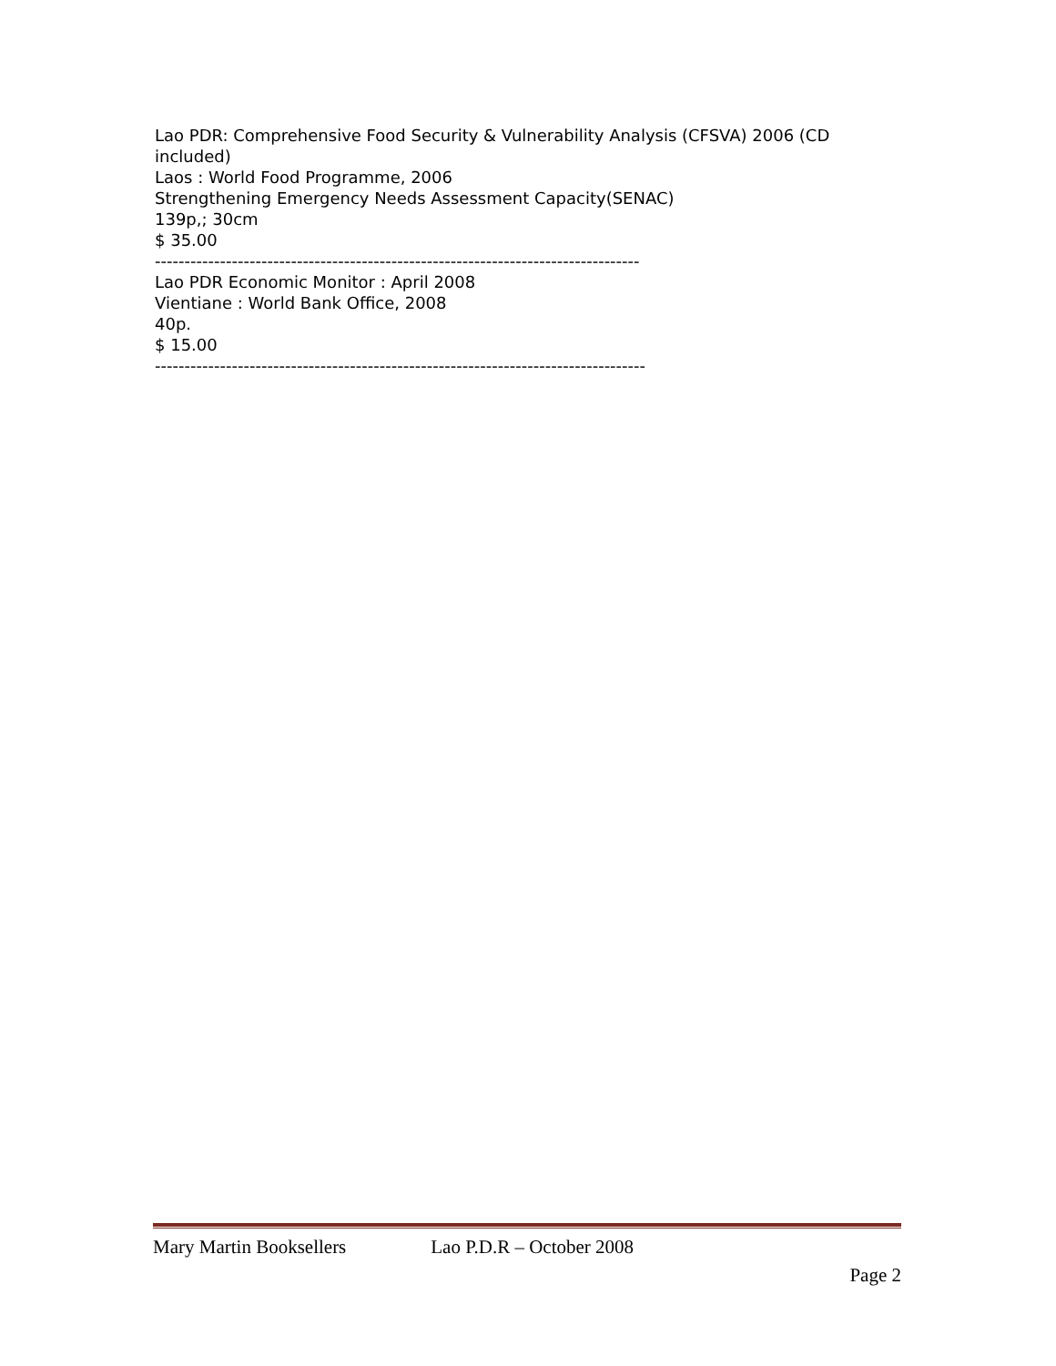Lao PDR: Comprehensive Food Security & Vulnerability Analysis (CFSVA) 2006 (CD included)
Laos : World Food Programme, 2006
Strengthening Emergency Needs Assessment Capacity(SENAC)
139p,; 30cm
$ 35.00
----------------------------------------------------------------------------------
Lao PDR Economic Monitor : April 2008
Vientiane : World Bank Office, 2008
40p.
$ 15.00
-----------------------------------------------------------------------------------
Mary Martin Booksellers Lao P.D.R – October 2008
Page 2